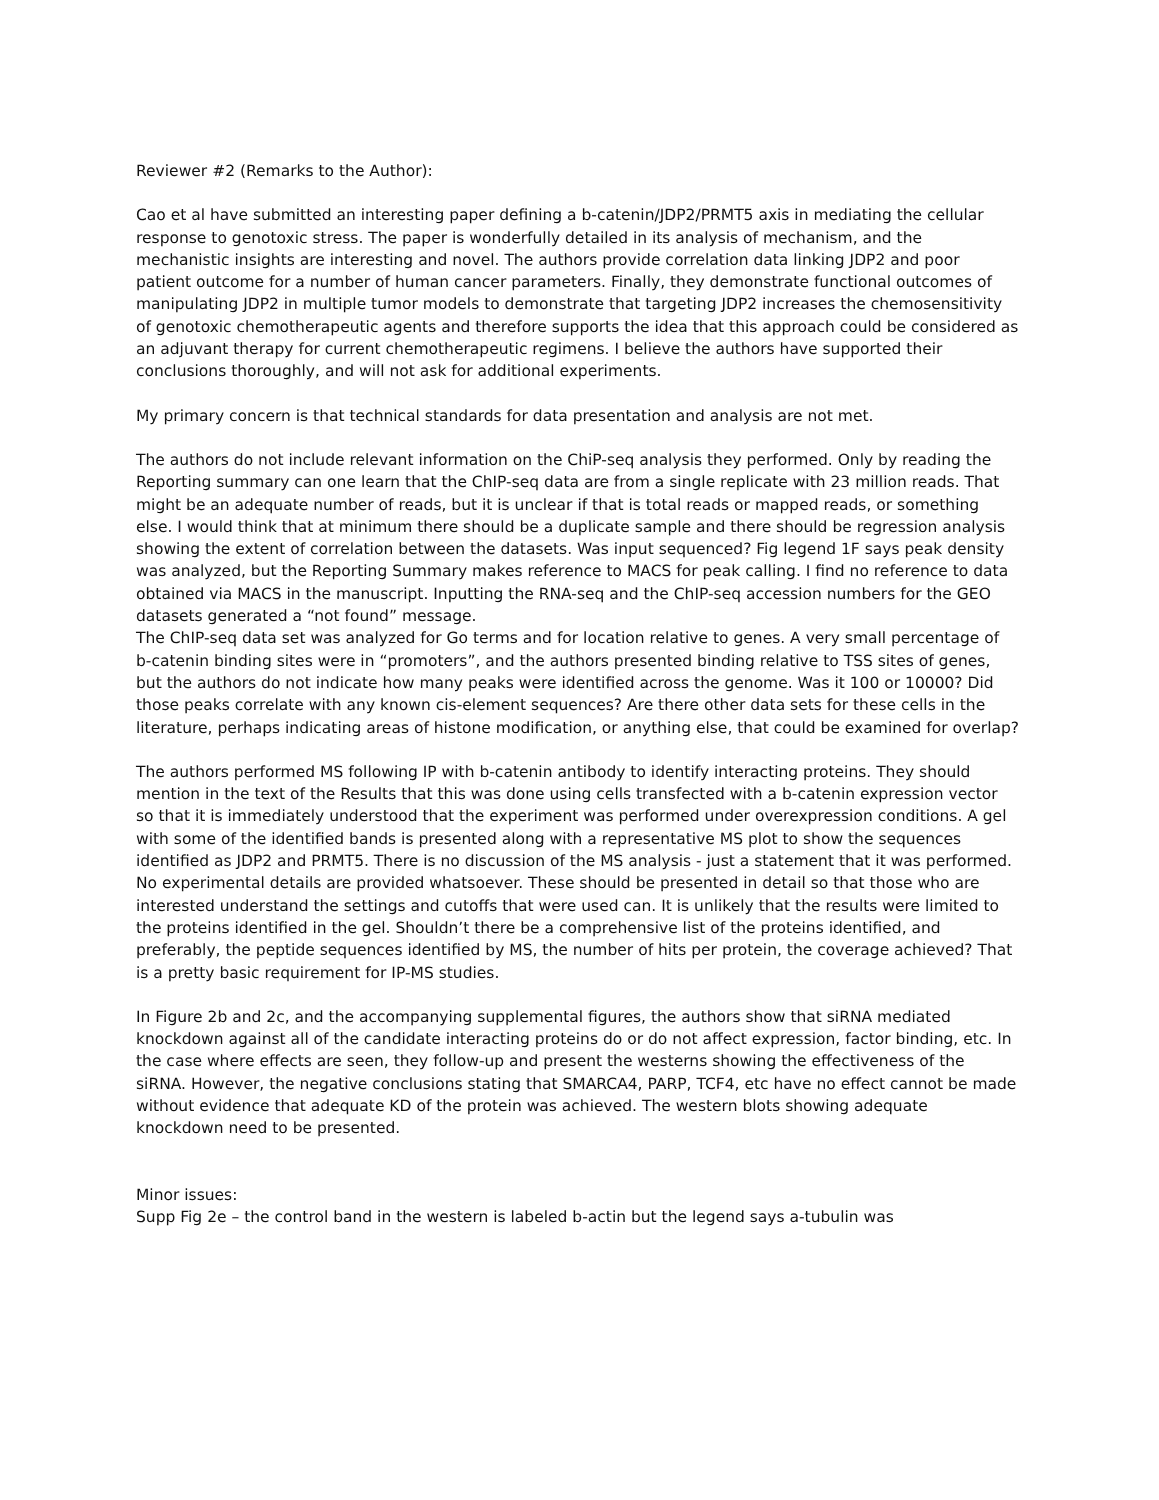Reviewer #2 (Remarks to the Author):
Cao et al have submitted an interesting paper defining a b-catenin/JDP2/PRMT5 axis in mediating the cellular response to genotoxic stress. The paper is wonderfully detailed in its analysis of mechanism, and the mechanistic insights are interesting and novel. The authors provide correlation data linking JDP2 and poor patient outcome for a number of human cancer parameters. Finally, they demonstrate functional outcomes of manipulating JDP2 in multiple tumor models to demonstrate that targeting JDP2 increases the chemosensitivity of genotoxic chemotherapeutic agents and therefore supports the idea that this approach could be considered as an adjuvant therapy for current chemotherapeutic regimens. I believe the authors have supported their conclusions thoroughly, and will not ask for additional experiments.
My primary concern is that technical standards for data presentation and analysis are not met.
The authors do not include relevant information on the ChiP-seq analysis they performed. Only by reading the Reporting summary can one learn that the ChIP-seq data are from a single replicate with 23 million reads. That might be an adequate number of reads, but it is unclear if that is total reads or mapped reads, or something else. I would think that at minimum there should be a duplicate sample and there should be regression analysis showing the extent of correlation between the datasets. Was input sequenced? Fig legend 1F says peak density was analyzed, but the Reporting Summary makes reference to MACS for peak calling. I find no reference to data obtained via MACS in the manuscript. Inputting the RNA-seq and the ChIP-seq accession numbers for the GEO datasets generated a “not found” message.
The ChIP-seq data set was analyzed for Go terms and for location relative to genes. A very small percentage of b-catenin binding sites were in “promoters”, and the authors presented binding relative to TSS sites of genes, but the authors do not indicate how many peaks were identified across the genome. Was it 100 or 10000? Did those peaks correlate with any known cis-element sequences? Are there other data sets for these cells in the literature, perhaps indicating areas of histone modification, or anything else, that could be examined for overlap?
The authors performed MS following IP with b-catenin antibody to identify interacting proteins. They should mention in the text of the Results that this was done using cells transfected with a b-catenin expression vector so that it is immediately understood that the experiment was performed under overexpression conditions. A gel with some of the identified bands is presented along with a representative MS plot to show the sequences identified as JDP2 and PRMT5. There is no discussion of the MS analysis - just a statement that it was performed. No experimental details are provided whatsoever. These should be presented in detail so that those who are interested understand the settings and cutoffs that were used can. It is unlikely that the results were limited to the proteins identified in the gel. Shouldn’t there be a comprehensive list of the proteins identified, and preferably, the peptide sequences identified by MS, the number of hits per protein, the coverage achieved? That is a pretty basic requirement for IP-MS studies.
In Figure 2b and 2c, and the accompanying supplemental figures, the authors show that siRNA mediated knockdown against all of the candidate interacting proteins do or do not affect expression, factor binding, etc. In the case where effects are seen, they follow-up and present the westerns showing the effectiveness of the siRNA. However, the negative conclusions stating that SMARCA4, PARP, TCF4, etc have no effect cannot be made without evidence that adequate KD of the protein was achieved. The western blots showing adequate knockdown need to be presented.
Minor issues:
Supp Fig 2e – the control band in the western is labeled b-actin but the legend says a-tubulin was